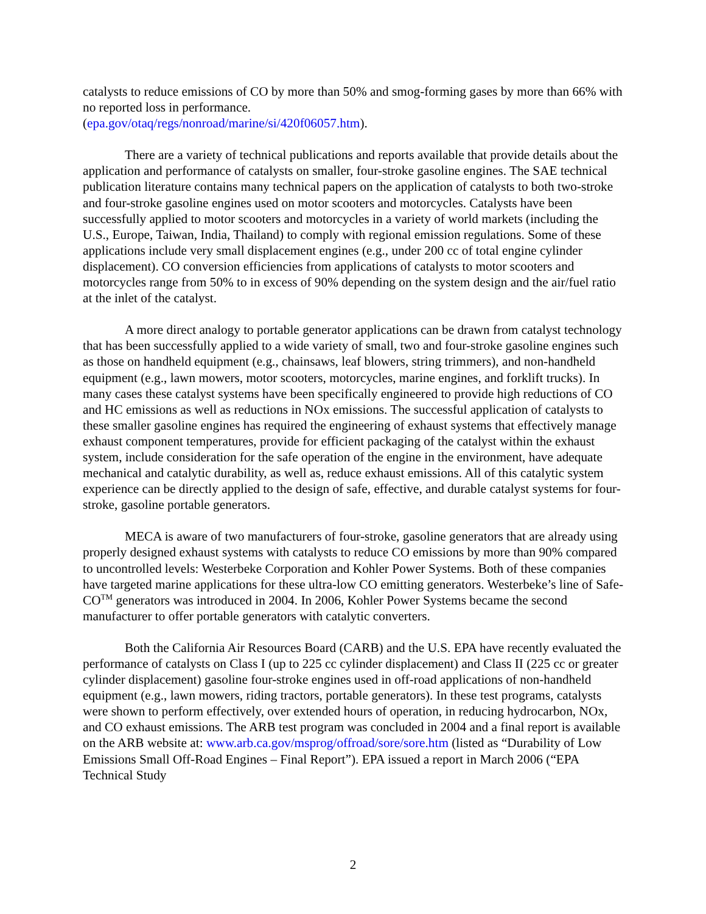catalysts to reduce emissions of CO by more than 50% and smog-forming gases by more than 66% with no reported loss in performance.
(epa.gov/otaq/regs/nonroad/marine/si/420f06057.htm).
There are a variety of technical publications and reports available that provide details about the application and performance of catalysts on smaller, four-stroke gasoline engines. The SAE technical publication literature contains many technical papers on the application of catalysts to both two-stroke and four-stroke gasoline engines used on motor scooters and motorcycles. Catalysts have been successfully applied to motor scooters and motorcycles in a variety of world markets (including the U.S., Europe, Taiwan, India, Thailand) to comply with regional emission regulations. Some of these applications include very small displacement engines (e.g., under 200 cc of total engine cylinder displacement). CO conversion efficiencies from applications of catalysts to motor scooters and motorcycles range from 50% to in excess of 90% depending on the system design and the air/fuel ratio at the inlet of the catalyst.
A more direct analogy to portable generator applications can be drawn from catalyst technology that has been successfully applied to a wide variety of small, two and four-stroke gasoline engines such as those on handheld equipment (e.g., chainsaws, leaf blowers, string trimmers), and non-handheld equipment (e.g., lawn mowers, motor scooters, motorcycles, marine engines, and forklift trucks). In many cases these catalyst systems have been specifically engineered to provide high reductions of CO and HC emissions as well as reductions in NOx emissions. The successful application of catalysts to these smaller gasoline engines has required the engineering of exhaust systems that effectively manage exhaust component temperatures, provide for efficient packaging of the catalyst within the exhaust system, include consideration for the safe operation of the engine in the environment, have adequate mechanical and catalytic durability, as well as, reduce exhaust emissions. All of this catalytic system experience can be directly applied to the design of safe, effective, and durable catalyst systems for four-stroke, gasoline portable generators.
MECA is aware of two manufacturers of four-stroke, gasoline generators that are already using properly designed exhaust systems with catalysts to reduce CO emissions by more than 90% compared to uncontrolled levels: Westerbeke Corporation and Kohler Power Systems. Both of these companies have targeted marine applications for these ultra-low CO emitting generators. Westerbeke’s line of Safe-CO<sup>TM</sup> generators was introduced in 2004. In 2006, Kohler Power Systems became the second manufacturer to offer portable generators with catalytic converters.
Both the California Air Resources Board (CARB) and the U.S. EPA have recently evaluated the performance of catalysts on Class I (up to 225 cc cylinder displacement) and Class II (225 cc or greater cylinder displacement) gasoline four-stroke engines used in off-road applications of non-handheld equipment (e.g., lawn mowers, riding tractors, portable generators). In these test programs, catalysts were shown to perform effectively, over extended hours of operation, in reducing hydrocarbon, NOx, and CO exhaust emissions. The ARB test program was concluded in 2004 and a final report is available on the ARB website at: www.arb.ca.gov/msprog/offroad/sore/sore.htm (listed as “Durability of Low Emissions Small Off-Road Engines – Final Report”). EPA issued a report in March 2006 (“EPA Technical Study
2